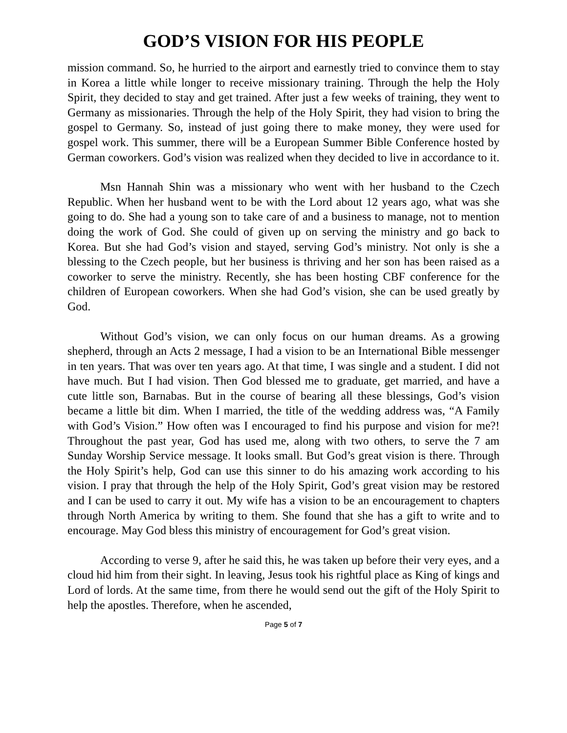GOD’S VISION FOR HIS PEOPLE
mission command. So, he hurried to the airport and earnestly tried to convince them to stay in Korea a little while longer to receive missionary training. Through the help the Holy Spirit, they decided to stay and get trained. After just a few weeks of training, they went to Germany as missionaries. Through the help of the Holy Spirit, they had vision to bring the gospel to Germany. So, instead of just going there to make money, they were used for gospel work. This summer, there will be a European Summer Bible Conference hosted by German coworkers. God’s vision was realized when they decided to live in accordance to it.
Msn Hannah Shin was a missionary who went with her husband to the Czech Republic. When her husband went to be with the Lord about 12 years ago, what was she going to do. She had a young son to take care of and a business to manage, not to mention doing the work of God. She could of given up on serving the ministry and go back to Korea. But she had God’s vision and stayed, serving God’s ministry. Not only is she a blessing to the Czech people, but her business is thriving and her son has been raised as a coworker to serve the ministry. Recently, she has been hosting CBF conference for the children of European coworkers. When she had God’s vision, she can be used greatly by God.
Without God’s vision, we can only focus on our human dreams. As a growing shepherd, through an Acts 2 message, I had a vision to be an International Bible messenger in ten years. That was over ten years ago. At that time, I was single and a student. I did not have much. But I had vision. Then God blessed me to graduate, get married, and have a cute little son, Barnabas. But in the course of bearing all these blessings, God’s vision became a little bit dim. When I married, the title of the wedding address was, “A Family with God’s Vision.” How often was I encouraged to find his purpose and vision for me?! Throughout the past year, God has used me, along with two others, to serve the 7 am Sunday Worship Service message. It looks small. But God’s great vision is there. Through the Holy Spirit’s help, God can use this sinner to do his amazing work according to his vision. I pray that through the help of the Holy Spirit, God’s great vision may be restored and I can be used to carry it out. My wife has a vision to be an encouragement to chapters through North America by writing to them. She found that she has a gift to write and to encourage. May God bless this ministry of encouragement for God’s great vision.
According to verse 9, after he said this, he was taken up before their very eyes, and a cloud hid him from their sight. In leaving, Jesus took his rightful place as King of kings and Lord of lords. At the same time, from there he would send out the gift of the Holy Spirit to help the apostles. Therefore, when he ascended,
Page 5 of 7